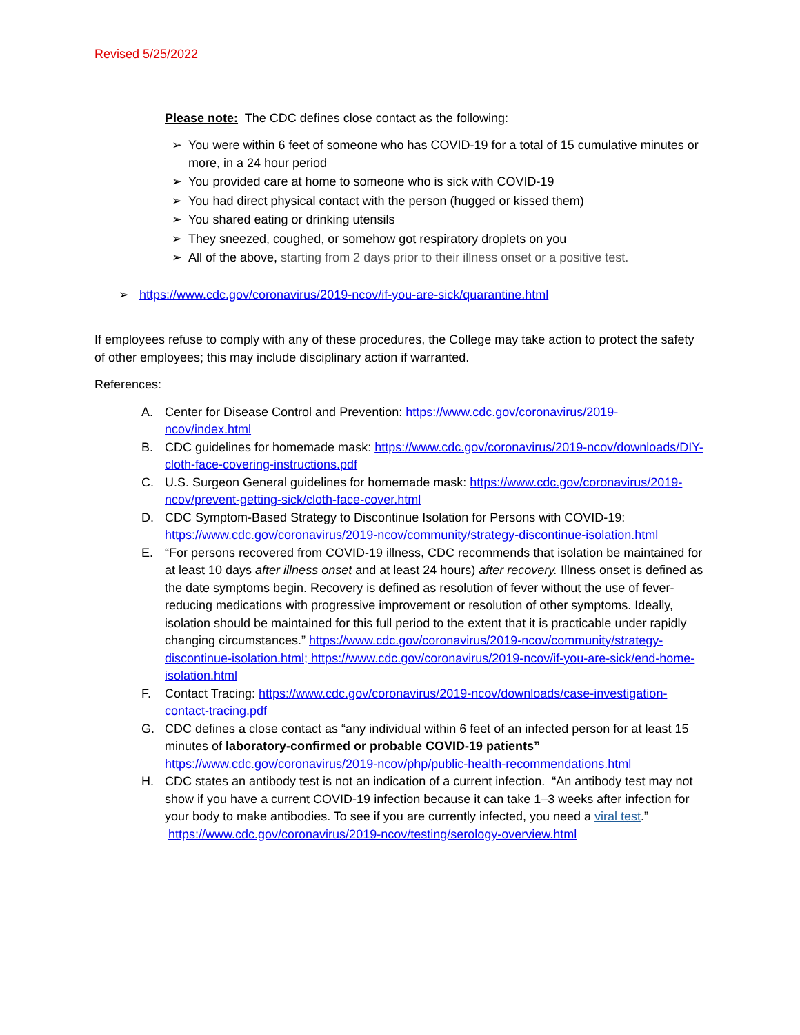Revised 5/25/2022
Please note: The CDC defines close contact as the following:
➢ You were within 6 feet of someone who has COVID-19 for a total of 15 cumulative minutes or more, in a 24 hour period
➢ You provided care at home to someone who is sick with COVID-19
➢ You had direct physical contact with the person (hugged or kissed them)
➢ You shared eating or drinking utensils
➢ They sneezed, coughed, or somehow got respiratory droplets on you
➢ All of the above, starting from 2 days prior to their illness onset or a positive test.
➢ https://www.cdc.gov/coronavirus/2019-ncov/if-you-are-sick/quarantine.html
If employees refuse to comply with any of these procedures, the College may take action to protect the safety of other employees; this may include disciplinary action if warranted.
References:
A. Center for Disease Control and Prevention: https://www.cdc.gov/coronavirus/2019-ncov/index.html
B. CDC guidelines for homemade mask: https://www.cdc.gov/coronavirus/2019-ncov/downloads/DIY-cloth-face-covering-instructions.pdf
C. U.S. Surgeon General guidelines for homemade mask: https://www.cdc.gov/coronavirus/2019-ncov/prevent-getting-sick/cloth-face-cover.html
D. CDC Symptom-Based Strategy to Discontinue Isolation for Persons with COVID-19: https://www.cdc.gov/coronavirus/2019-ncov/community/strategy-discontinue-isolation.html
E. “For persons recovered from COVID-19 illness, CDC recommends that isolation be maintained for at least 10 days after illness onset and at least 24 hours) after recovery. Illness onset is defined as the date symptoms begin. Recovery is defined as resolution of fever without the use of fever-reducing medications with progressive improvement or resolution of other symptoms. Ideally, isolation should be maintained for this full period to the extent that it is practicable under rapidly changing circumstances.” https://www.cdc.gov/coronavirus/2019-ncov/community/strategy-discontinue-isolation.html; https://www.cdc.gov/coronavirus/2019-ncov/if-you-are-sick/end-home-isolation.html
F. Contact Tracing: https://www.cdc.gov/coronavirus/2019-ncov/downloads/case-investigation-contact-tracing.pdf
G. CDC defines a close contact as “any individual within 6 feet of an infected person for at least 15 minutes of laboratory-confirmed or probable COVID-19 patients” https://www.cdc.gov/coronavirus/2019-ncov/php/public-health-recommendations.html
H. CDC states an antibody test is not an indication of a current infection. “An antibody test may not show if you have a current COVID-19 infection because it can take 1–3 weeks after infection for your body to make antibodies. To see if you are currently infected, you need a viral test.” https://www.cdc.gov/coronavirus/2019-ncov/testing/serology-overview.html